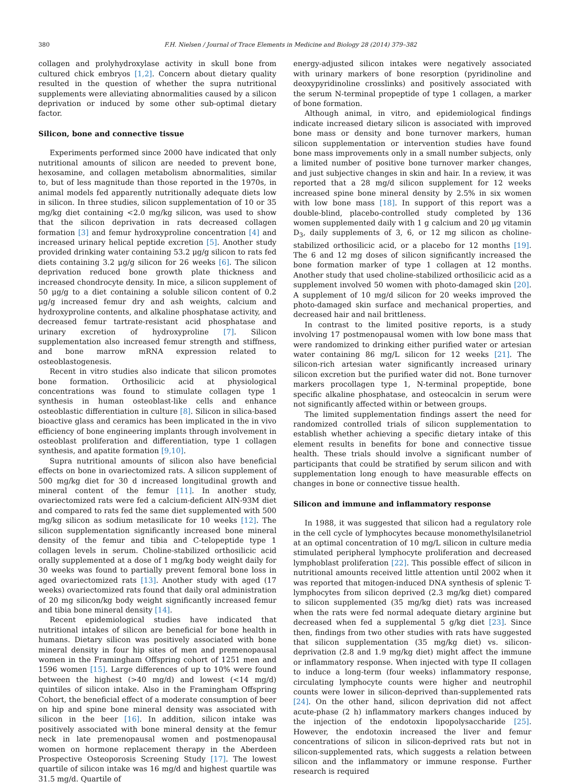380 F.H. Nielsen / Journal of Trace Elements in Medicine and Biology 28 (2014) 379–382
collagen and prolyhydroxylase activity in skull bone from cultured chick embryos [1,2]. Concern about dietary quality resulted in the question of whether the supra nutritional supplements were alleviating abnormalities caused by a silicon deprivation or induced by some other sub-optimal dietary factor.
Silicon, bone and connective tissue
Experiments performed since 2000 have indicated that only nutritional amounts of silicon are needed to prevent bone, hexosamine, and collagen metabolism abnormalities, similar to, but of less magnitude than those reported in the 1970s, in animal models fed apparently nutritionally adequate diets low in silicon. In three studies, silicon supplementation of 10 or 35 mg/kg diet containing <2.0 mg/kg silicon, was used to show that the silicon deprivation in rats decreased collagen formation [3] and femur hydroxyproline concentration [4] and increased urinary helical peptide excretion [5]. Another study provided drinking water containing 53.2 μg/g silicon to rats fed diets containing 3.2 μg/g silicon for 26 weeks [6]. The silicon deprivation reduced bone growth plate thickness and increased chondrocyte density. In mice, a silicon supplement of 50 μg/g to a diet containing a soluble silicon content of 0.2 μg/g increased femur dry and ash weights, calcium and hydroxyproline contents, and alkaline phosphatase activity, and decreased femur tartrate-resistant acid phosphatase and urinary excretion of hydroxyproline [7]. Silicon supplementation also increased femur strength and stiffness, and bone marrow mRNA expression related to osteoblastogenesis.
Recent in vitro studies also indicate that silicon promotes bone formation. Orthosilicic acid at physiological concentrations was found to stimulate collagen type 1 synthesis in human osteoblast-like cells and enhance osteoblastic differentiation in culture [8]. Silicon in silica-based bioactive glass and ceramics has been implicated in the in vivo efficiency of bone engineering implants through involvement in osteoblast proliferation and differentiation, type 1 collagen synthesis, and apatite formation [9,10].
Supra nutritional amounts of silicon also have beneficial effects on bone in ovariectomized rats. A silicon supplement of 500 mg/kg diet for 30 d increased longitudinal growth and mineral content of the femur [11]. In another study, ovariectomized rats were fed a calcium-deficient AIN-93M diet and compared to rats fed the same diet supplemented with 500 mg/kg silicon as sodium metasilicate for 10 weeks [12]. The silicon supplementation significantly increased bone mineral density of the femur and tibia and C-telopeptide type 1 collagen levels in serum. Choline-stabilized orthosilicic acid orally supplemented at a dose of 1 mg/kg body weight daily for 30 weeks was found to partially prevent femoral bone loss in aged ovariectomized rats [13]. Another study with aged (17 weeks) ovariectomized rats found that daily oral administration of 20 mg silicon/kg body weight significantly increased femur and tibia bone mineral density [14].
Recent epidemiological studies have indicated that nutritional intakes of silicon are beneficial for bone health in humans. Dietary silicon was positively associated with bone mineral density in four hip sites of men and premenopausal women in the Framingham Offspring cohort of 1251 men and 1596 women [15]. Large differences of up to 10% were found between the highest (>40 mg/d) and lowest (<14 mg/d) quintiles of silicon intake. Also in the Framingham Offspring Cohort, the beneficial effect of a moderate consumption of beer on hip and spine bone mineral density was associated with silicon in the beer [16]. In addition, silicon intake was positively associated with bone mineral density at the femur neck in late premenopausal women and postmenopausal women on hormone replacement therapy in the Aberdeen Prospective Osteoporosis Screening Study [17]. The lowest quartile of silicon intake was 16 mg/d and highest quartile was 31.5 mg/d. Quartile of
energy-adjusted silicon intakes were negatively associated with urinary markers of bone resorption (pyridinoline and deoxypyridinoline crosslinks) and positively associated with the serum N-terminal propeptide of type 1 collagen, a marker of bone formation.
Although animal, in vitro, and epidemiological findings indicate increased dietary silicon is associated with improved bone mass or density and bone turnover markers, human silicon supplementation or intervention studies have found bone mass improvements only in a small number subjects, only a limited number of positive bone turnover marker changes, and just subjective changes in skin and hair. In a review, it was reported that a 28 mg/d silicon supplement for 12 weeks increased spine bone mineral density by 2.5% in six women with low bone mass [18]. In support of this report was a double-blind, placebo-controlled study completed by 136 women supplemented daily with 1 g calcium and 20 μg vitamin D<sub>3</sub>, daily supplements of 3, 6, or 12 mg silicon as choline-stabilized orthosilicic acid, or a placebo for 12 months [19]. The 6 and 12 mg doses of silicon significantly increased the bone formation marker of type 1 collagen at 12 months. Another study that used choline-stabilized orthosilicic acid as a supplement involved 50 women with photo-damaged skin [20]. A supplement of 10 mg/d silicon for 20 weeks improved the photo-damaged skin surface and mechanical properties, and decreased hair and nail brittleness.
In contrast to the limited positive reports, is a study involving 17 postmenopausal women with low bone mass that were randomized to drinking either purified water or artesian water containing 86 mg/L silicon for 12 weeks [21]. The silicon-rich artesian water significantly increased urinary silicon excretion but the purified water did not. Bone turnover markers procollagen type 1, N-terminal propeptide, bone specific alkaline phosphatase, and osteocalcin in serum were not significantly affected within or between groups.
The limited supplementation findings assert the need for randomized controlled trials of silicon supplementation to establish whether achieving a specific dietary intake of this element results in benefits for bone and connective tissue health. These trials should involve a significant number of participants that could be stratified by serum silicon and with supplementation long enough to have measurable effects on changes in bone or connective tissue health.
Silicon and immune and inflammatory response
In 1988, it was suggested that silicon had a regulatory role in the cell cycle of lymphocytes because monomethylsilanetriol at an optimal concentration of 10 mg/L silicon in culture media stimulated peripheral lymphocyte proliferation and decreased lymphoblast proliferation [22]. This possible effect of silicon in nutritional amounts received little attention until 2002 when it was reported that mitogen-induced DNA synthesis of splenic T-lymphocytes from silicon deprived (2.3 mg/kg diet) compared to silicon supplemented (35 mg/kg diet) rats was increased when the rats were fed normal adequate dietary arginine but decreased when fed a supplemental 5 g/kg diet [23]. Since then, findings from two other studies with rats have suggested that silicon supplementation (35 mg/kg diet) vs. silicon-deprivation (2.8 and 1.9 mg/kg diet) might affect the immune or inflammatory response. When injected with type II collagen to induce a long-term (four weeks) inflammatory response, circulating lymphocyte counts were higher and neutrophil counts were lower in silicon-deprived than-supplemented rats [24]. On the other hand, silicon deprivation did not affect acute-phase (2 h) inflammatory markers changes induced by the injection of the endotoxin lipopolysaccharide [25]. However, the endotoxin increased the liver and femur concentrations of silicon in silicon-deprived rats but not in silicon-supplemented rats, which suggests a relation between silicon and the inflammatory or immune response. Further research is required